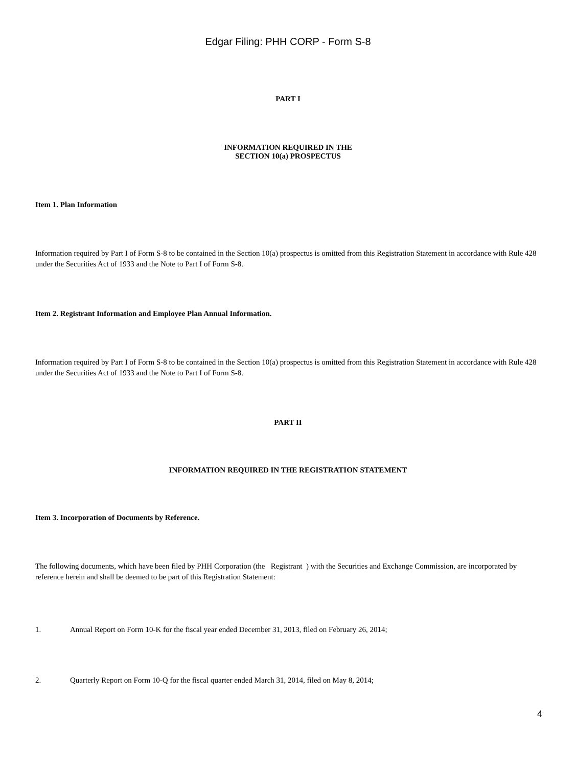Edgar Filing: PHH CORP - Form S-8
PART I
INFORMATION REQUIRED IN THE
SECTION 10(a) PROSPECTUS
Item 1. Plan Information
Information required by Part I of Form S-8 to be contained in the Section 10(a) prospectus is omitted from this Registration Statement in accordance with Rule 428 under the Securities Act of 1933 and the Note to Part I of Form S-8.
Item 2. Registrant Information and Employee Plan Annual Information.
Information required by Part I of Form S-8 to be contained in the Section 10(a) prospectus is omitted from this Registration Statement in accordance with Rule 428 under the Securities Act of 1933 and the Note to Part I of Form S-8.
PART II
INFORMATION REQUIRED IN THE REGISTRATION STATEMENT
Item 3. Incorporation of Documents by Reference.
The following documents, which have been filed by PHH Corporation (the Registrant ) with the Securities and Exchange Commission, are incorporated by reference herein and shall be deemed to be part of this Registration Statement:
1. Annual Report on Form 10-K for the fiscal year ended December 31, 2013, filed on February 26, 2014;
2. Quarterly Report on Form 10-Q for the fiscal quarter ended March 31, 2014, filed on May 8, 2014;
4